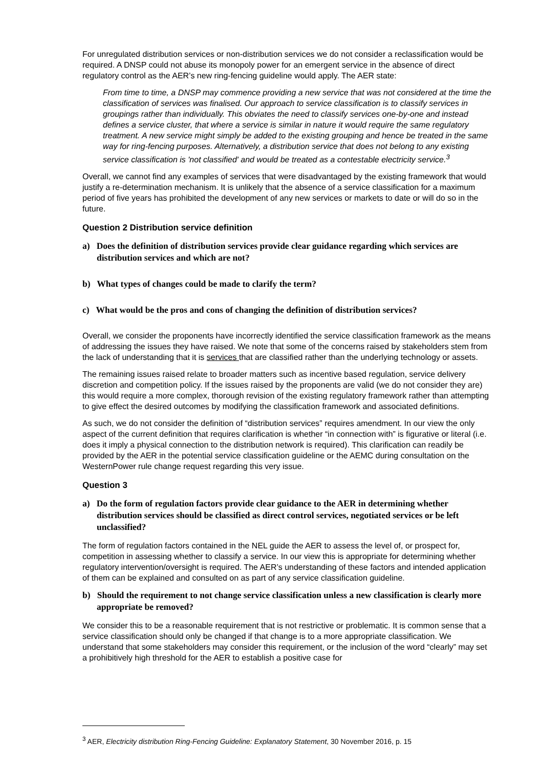For unregulated distribution services or non-distribution services we do not consider a reclassification would be required. A DNSP could not abuse its monopoly power for an emergent service in the absence of direct regulatory control as the AER’s new ring-fencing guideline would apply. The AER state:
From time to time, a DNSP may commence providing a new service that was not considered at the time the classification of services was finalised. Our approach to service classification is to classify services in groupings rather than individually. This obviates the need to classify services one-by-one and instead defines a service cluster, that where a service is similar in nature it would require the same regulatory treatment. A new service might simply be added to the existing grouping and hence be treated in the same way for ring-fencing purposes. Alternatively, a distribution service that does not belong to any existing service classification is 'not classified' and would be treated as a contestable electricity service.<sup>3</sup>
Overall, we cannot find any examples of services that were disadvantaged by the existing framework that would justify a re-determination mechanism. It is unlikely that the absence of a service classification for a maximum period of five years has prohibited the development of any new services or markets to date or will do so in the future.
Question 2 Distribution service definition
a) Does the definition of distribution services provide clear guidance regarding which services are distribution services and which are not?
b) What types of changes could be made to clarify the term?
c) What would be the pros and cons of changing the definition of distribution services?
Overall, we consider the proponents have incorrectly identified the service classification framework as the means of addressing the issues they have raised. We note that some of the concerns raised by stakeholders stem from the lack of understanding that it is services that are classified rather than the underlying technology or assets.
The remaining issues raised relate to broader matters such as incentive based regulation, service delivery discretion and competition policy. If the issues raised by the proponents are valid (we do not consider they are) this would require a more complex, thorough revision of the existing regulatory framework rather than attempting to give effect the desired outcomes by modifying the classification framework and associated definitions.
As such, we do not consider the definition of “distribution services” requires amendment. In our view the only aspect of the current definition that requires clarification is whether “in connection with” is figurative or literal (i.e. does it imply a physical connection to the distribution network is required). This clarification can readily be provided by the AER in the potential service classification guideline or the AEMC during consultation on the WesternPower rule change request regarding this very issue.
Question 3
a) Do the form of regulation factors provide clear guidance to the AER in determining whether distribution services should be classified as direct control services, negotiated services or be left unclassified?
The form of regulation factors contained in the NEL guide the AER to assess the level of, or prospect for, competition in assessing whether to classify a service. In our view this is appropriate for determining whether regulatory intervention/oversight is required. The AER’s understanding of these factors and intended application of them can be explained and consulted on as part of any service classification guideline.
b) Should the requirement to not change service classification unless a new classification is clearly more appropriate be removed?
We consider this to be a reasonable requirement that is not restrictive or problematic. It is common sense that a service classification should only be changed if that change is to a more appropriate classification. We understand that some stakeholders may consider this requirement, or the inclusion of the word “clearly” may set a prohibitively high threshold for the AER to establish a positive case for
<sup>3</sup> AER, Electricity distribution Ring-Fencing Guideline: Explanatory Statement, 30 November 2016, p. 15